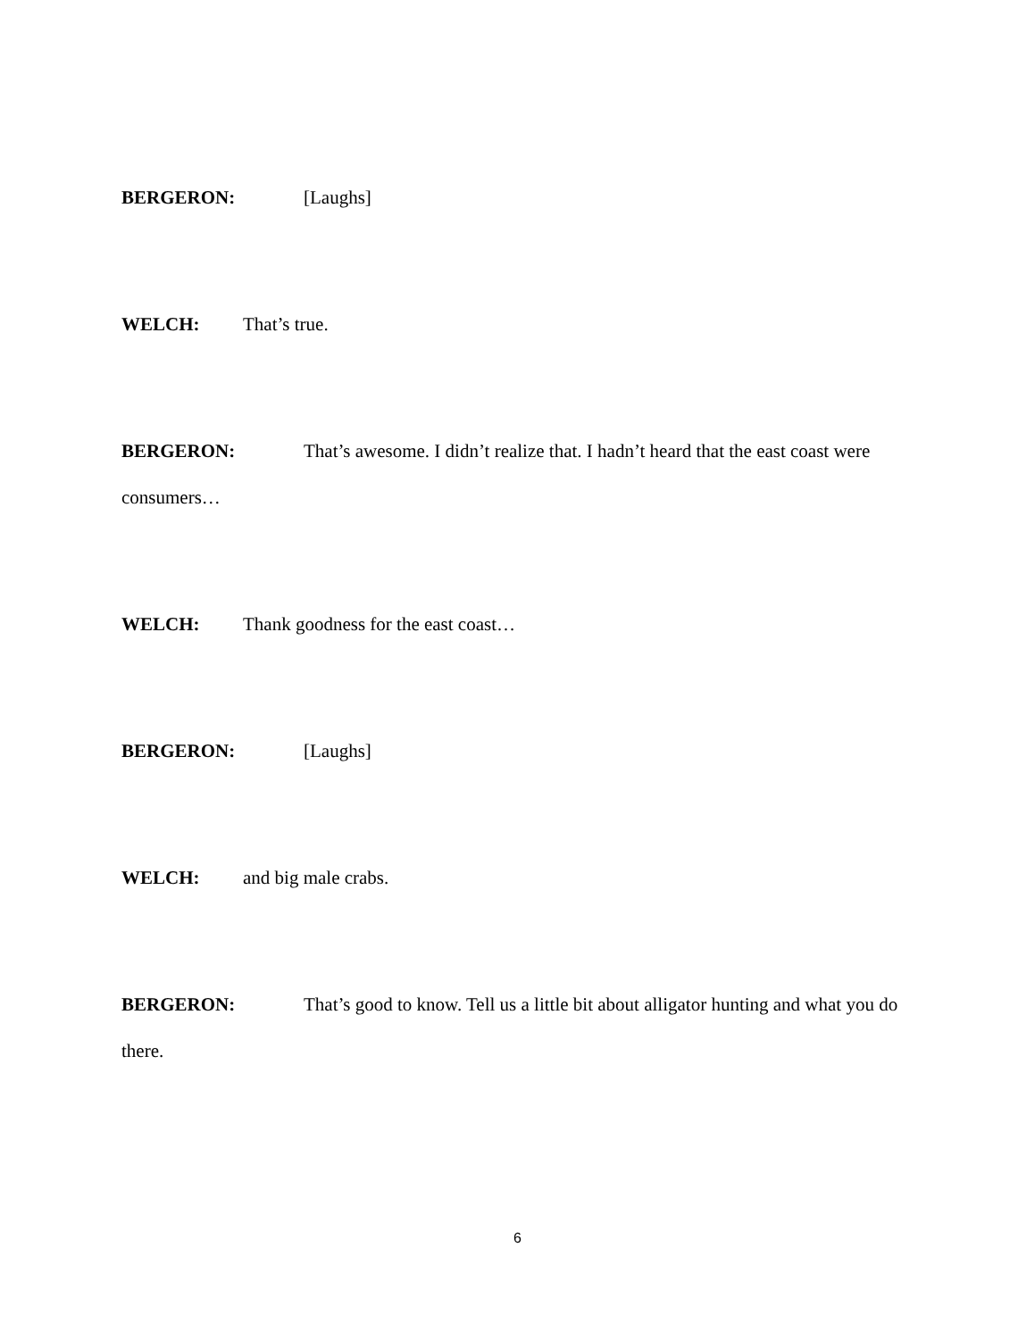BERGERON: [Laughs]
WELCH: That’s true.
BERGERON: That’s awesome. I didn’t realize that. I hadn’t heard that the east coast were consumers…
WELCH: Thank goodness for the east coast…
BERGERON: [Laughs]
WELCH: and big male crabs.
BERGERON: That’s good to know. Tell us a little bit about alligator hunting and what you do there.
6